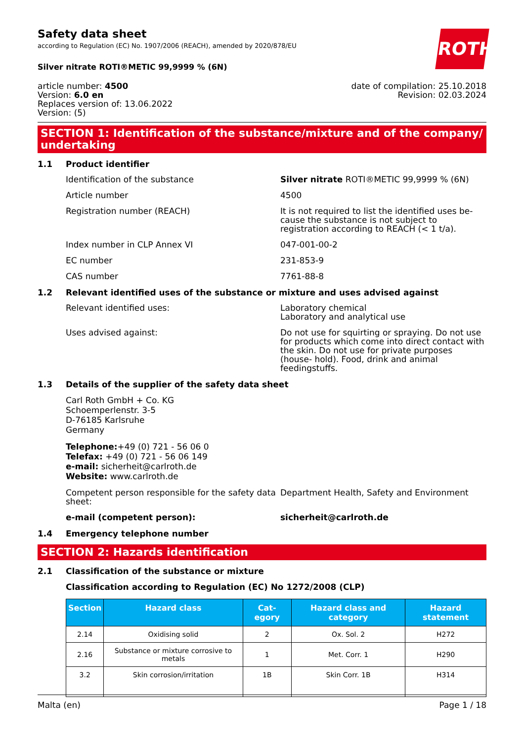ROTH
Safety data sheet
according to Regulation (EC) No. 1907/2006 (REACH), amended by 2020/878/EU
Silver nitrate ROTI®METIC 99,9999 % (6N)
article number: 4500
Version: 6.0 en
Replaces version of: 13.06.2022
Version: (5)
date of compilation: 25.10.2018
Revision: 02.03.2024
SECTION 1: Identification of the substance/mixture and of the company/ undertaking
1.1 Product identifier
Identification of the substance Silver nitrate ROTI®METIC 99,9999 % (6N)
Article number 4500
Registration number (REACH) It is not required to list the identified uses be- cause the substance is not subject to registration according to REACH (< 1 t/a).
Index number in CLP Annex VI 047-001-00-2
EC number 231-853-9
CAS number 7761-88-8
1.2 Relevant identified uses of the substance or mixture and uses advised against
Relevant identified uses: Laboratory chemical
Laboratory and analytical use
Uses advised against: Do not use for squirting or spraying. Do not use for products which come into direct contact with the skin. Do not use for private purposes (house- hold). Food, drink and animal feedingstuffs.
1.3 Details of the supplier of the safety data sheet
Carl Roth GmbH + Co. KG
Schoemperlenstr. 3-5
D-76185 Karlsruhe
Germany
Telephone:+49 (0) 721 - 56 06 0
Telefax: +49 (0) 721 - 56 06 149
e-mail: sicherheit@carlroth.de
Website: www.carlroth.de
Competent person responsible for the safety data sheet:
Department Health, Safety and Environment
e-mail (competent person): sicherheit@carlroth.de
1.4 Emergency telephone number
SECTION 2: Hazards identification
2.1 Classification of the substance or mixture
Classification according to Regulation (EC) No 1272/2008 (CLP)
| Section | Hazard class | Cat- egory | Hazard class and category | Hazard statement |
| --- | --- | --- | --- | --- |
| 2.14 | Oxidising solid | 2 | Ox. Sol. 2 | H272 |
| 2.16 | Substance or mixture corrosive to metals | 1 | Met. Corr. 1 | H290 |
| 3.2 | Skin corrosion/irritation | 1B | Skin Corr. 1B | H314 |
Malta (en) Page 1 / 18